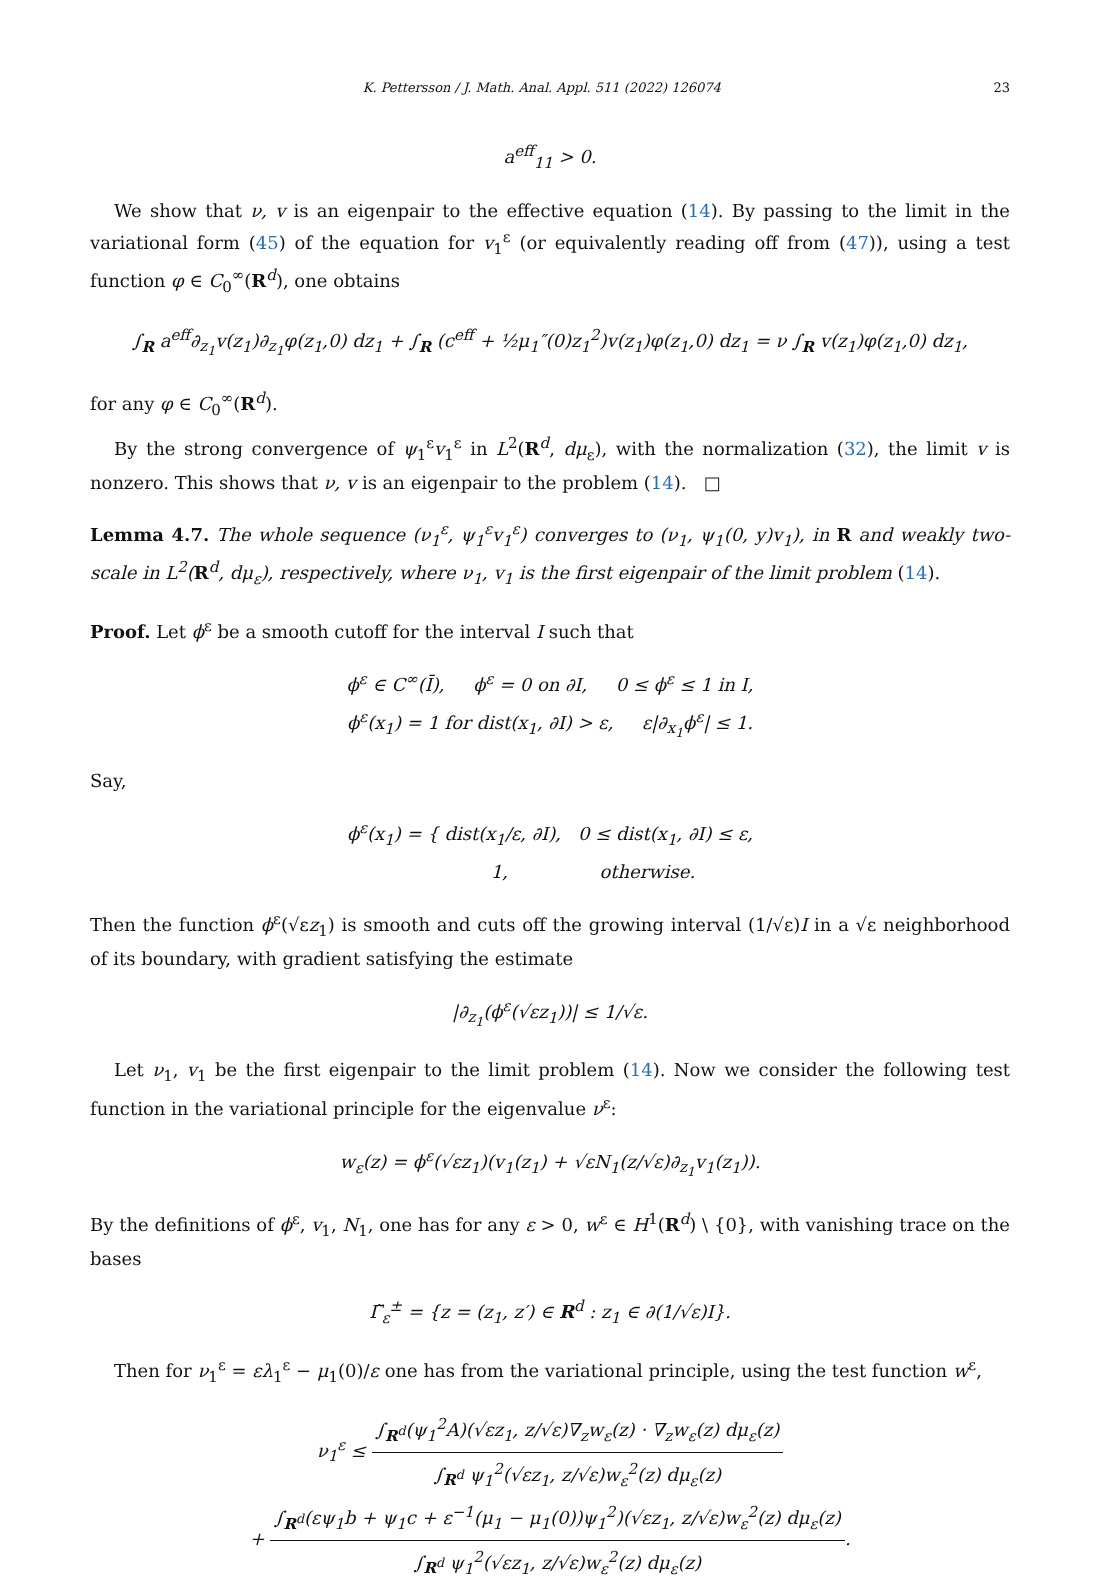K. Pettersson / J. Math. Anal. Appl. 511 (2022) 126074 23
a<sup>eff</sup><sub>11</sub> > 0.
We show that ν, v is an eigenpair to the effective equation (14). By passing to the limit in the variational form (45) of the equation for v<sub>1</sub><sup>ε</sup> (or equivalently reading off from (47)), using a test function φ ∈ C<sub>0</sub><sup>∞</sup>(R<sup>d</sup>), one obtains
∫<sub>R</sub> a<sup>eff</sup>∂<sub>z<sub>1</sub></sub>v(z<sub>1</sub>)∂<sub>z<sub>1</sub></sub>φ(z<sub>1</sub>,0) dz<sub>1</sub> + ∫<sub>R</sub> (c<sup>eff</sup> + ½μ<sub>1</sub>″(0)z<sub>1</sub><sup>2</sup>)v(z<sub>1</sub>)φ(z<sub>1</sub>,0) dz<sub>1</sub> = ν ∫<sub>R</sub> v(z<sub>1</sub>)φ(z<sub>1</sub>,0) dz<sub>1</sub>,
for any φ ∈ C<sub>0</sub><sup>∞</sup>(R<sup>d</sup>).
By the strong convergence of ψ<sub>1</sub><sup>ε</sup>v<sub>1</sub><sup>ε</sup> in L<sup>2</sup>(R<sup>d</sup>, dμ<sub>ε</sub>), with the normalization (32), the limit v is nonzero. This shows that ν, v is an eigenpair to the problem (14). □
Lemma 4.7. The whole sequence (ν<sub>1</sub><sup>ε</sup>, ψ<sub>1</sub><sup>ε</sup>v<sub>1</sub><sup>ε</sup>) converges to (ν<sub>1</sub>, ψ<sub>1</sub>(0, y)v<sub>1</sub>), in R and weakly two-scale in L<sup>2</sup>(R<sup>d</sup>, dμ<sub>ε</sub>), respectively, where ν<sub>1</sub>, v<sub>1</sub> is the first eigenpair of the limit problem (14).
Proof. Let ϕ<sup>ε</sup> be a smooth cutoff for the interval I such that
ϕ<sup>ε</sup> ∈ C<sup>∞</sup>(Ī), ϕ<sup>ε</sup> = 0 on ∂I, 0 ≤ ϕ<sup>ε</sup> ≤ 1 in I,
ϕ<sup>ε</sup>(x<sub>1</sub>) = 1 for dist(x<sub>1</sub>, ∂I) > ε, ε|∂<sub>x<sub>1</sub></sub>ϕ<sup>ε</sup>| ≤ 1.
Say,
ϕ<sup>ε</sup>(x<sub>1</sub>) = { dist(x<sub>1</sub>/ε, ∂I), 0 ≤ dist(x<sub>1</sub>, ∂I) ≤ ε,
1, otherwise.
Then the function ϕ<sup>ε</sup>(√εz<sub>1</sub>) is smooth and cuts off the growing interval (1/√ε)I in a √ε neighborhood of its boundary, with gradient satisfying the estimate
|∂<sub>z<sub>1</sub></sub>(ϕ<sup>ε</sup>(√εz<sub>1</sub>))| ≤ 1/√ε.
Let ν<sub>1</sub>, v<sub>1</sub> be the first eigenpair to the limit problem (14). Now we consider the following test function in the variational principle for the eigenvalue ν<sup>ε</sup>:
w<sub>ε</sub>(z) = ϕ<sup>ε</sup>(√εz<sub>1</sub>)(v<sub>1</sub>(z<sub>1</sub>) + √εN<sub>1</sub>(z/√ε)∂<sub>z<sub>1</sub></sub>v<sub>1</sub>(z<sub>1</sub>)).
By the definitions of ϕ<sup>ε</sup>, v<sub>1</sub>, N<sub>1</sub>, one has for any ε > 0, w<sup>ε</sup> ∈ H<sup>1</sup>(R<sup>d</sup>) \ {0}, with vanishing trace on the bases
Γ̃<sub>ε</sub><sup>±</sup> = {z = (z<sub>1</sub>, z′) ∈ R<sup>d</sup> : z<sub>1</sub> ∈ ∂(1/√ε)I}.
Then for ν<sub>1</sub><sup>ε</sup> = ελ<sub>1</sub><sup>ε</sup> − μ<sub>1</sub>(0)/ε one has from the variational principle, using the test function w<sup>ε</sup>,
ν<sub>1</sub><sup>ε</sup> ≤ ∫<sub>R<sup>d</sup></sub>(ψ<sub>1</sub><sup>2</sup>A)(√εz<sub>1</sub>, z/√ε)∇<sub>z</sub>w<sub>ε</sub>(z) · ∇<sub>z</sub>w<sub>ε</sub>(z) dμ<sub>ε</sub>(z) ∫<sub>R<sup>d</sup></sub> ψ<sub>1</sub><sup>2</sup>(√εz<sub>1</sub>, z/√ε)w<sub>ε</sub><sup>2</sup>(z) dμ<sub>ε</sub>(z)
+ ∫<sub>R<sup>d</sup></sub>(εψ<sub>1</sub>b + ψ<sub>1</sub>c + ε<sup>−1</sup>(μ<sub>1</sub> − μ<sub>1</sub>(0))ψ<sub>1</sub><sup>2</sup>)(√εz<sub>1</sub>, z/√ε)w<sub>ε</sub><sup>2</sup>(z) dμ<sub>ε</sub>(z) ∫<sub>R<sup>d</sup></sub> ψ<sub>1</sub><sup>2</sup>(√εz<sub>1</sub>, z/√ε)w<sub>ε</sub><sup>2</sup>(z) dμ<sub>ε</sub>(z).